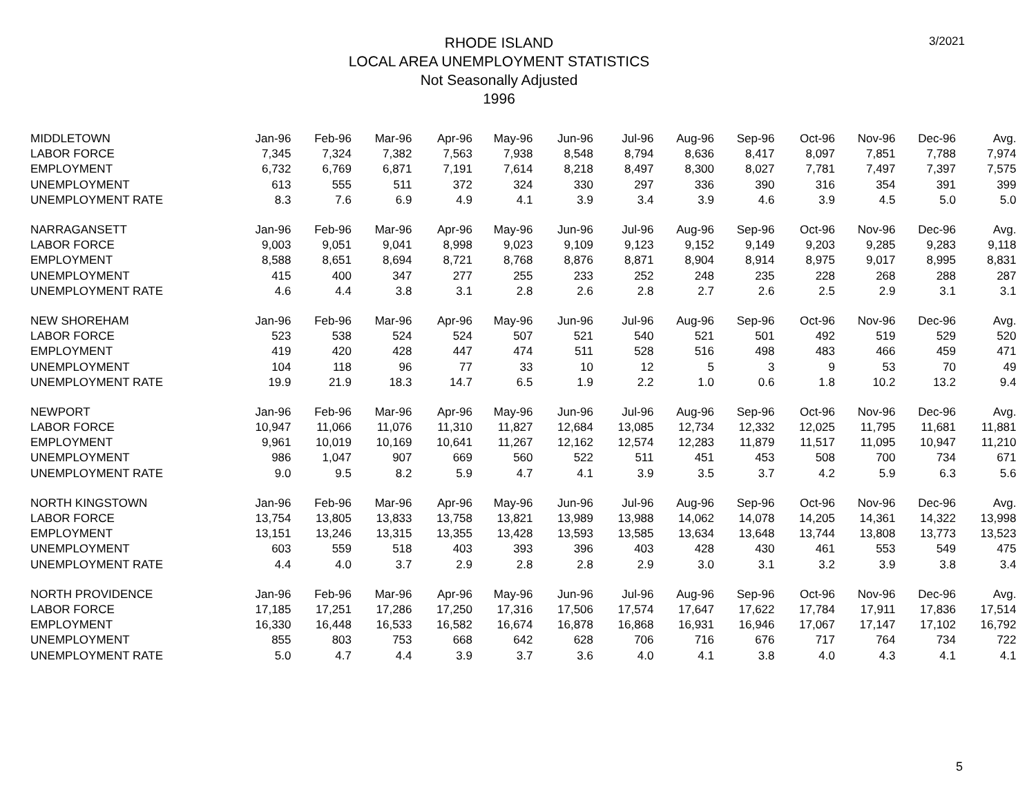RHODE ISLAND
LOCAL AREA UNEMPLOYMENT STATISTICS
Not Seasonally Adjusted
1996
3/2021
| MIDDLETOWN | Jan-96 | Feb-96 | Mar-96 | Apr-96 | May-96 | Jun-96 | Jul-96 | Aug-96 | Sep-96 | Oct-96 | Nov-96 | Dec-96 | Avg. |
| --- | --- | --- | --- | --- | --- | --- | --- | --- | --- | --- | --- | --- | --- |
| LABOR FORCE | 7,345 | 7,324 | 7,382 | 7,563 | 7,938 | 8,548 | 8,794 | 8,636 | 8,417 | 8,097 | 7,851 | 7,788 | 7,974 |
| EMPLOYMENT | 6,732 | 6,769 | 6,871 | 7,191 | 7,614 | 8,218 | 8,497 | 8,300 | 8,027 | 7,781 | 7,497 | 7,397 | 7,575 |
| UNEMPLOYMENT | 613 | 555 | 511 | 372 | 324 | 330 | 297 | 336 | 390 | 316 | 354 | 391 | 399 |
| UNEMPLOYMENT RATE | 8.3 | 7.6 | 6.9 | 4.9 | 4.1 | 3.9 | 3.4 | 3.9 | 4.6 | 3.9 | 4.5 | 5.0 | 5.0 |
| NARRAGANSETT | Jan-96 | Feb-96 | Mar-96 | Apr-96 | May-96 | Jun-96 | Jul-96 | Aug-96 | Sep-96 | Oct-96 | Nov-96 | Dec-96 | Avg. |
| LABOR FORCE | 9,003 | 9,051 | 9,041 | 8,998 | 9,023 | 9,109 | 9,123 | 9,152 | 9,149 | 9,203 | 9,285 | 9,283 | 9,118 |
| EMPLOYMENT | 8,588 | 8,651 | 8,694 | 8,721 | 8,768 | 8,876 | 8,871 | 8,904 | 8,914 | 8,975 | 9,017 | 8,995 | 8,831 |
| UNEMPLOYMENT | 415 | 400 | 347 | 277 | 255 | 233 | 252 | 248 | 235 | 228 | 268 | 288 | 287 |
| UNEMPLOYMENT RATE | 4.6 | 4.4 | 3.8 | 3.1 | 2.8 | 2.6 | 2.8 | 2.7 | 2.6 | 2.5 | 2.9 | 3.1 | 3.1 |
| NEW SHOREHAM | Jan-96 | Feb-96 | Mar-96 | Apr-96 | May-96 | Jun-96 | Jul-96 | Aug-96 | Sep-96 | Oct-96 | Nov-96 | Dec-96 | Avg. |
| LABOR FORCE | 523 | 538 | 524 | 524 | 507 | 521 | 540 | 521 | 501 | 492 | 519 | 529 | 520 |
| EMPLOYMENT | 419 | 420 | 428 | 447 | 474 | 511 | 528 | 516 | 498 | 483 | 466 | 459 | 471 |
| UNEMPLOYMENT | 104 | 118 | 96 | 77 | 33 | 10 | 12 | 5 | 3 | 9 | 53 | 70 | 49 |
| UNEMPLOYMENT RATE | 19.9 | 21.9 | 18.3 | 14.7 | 6.5 | 1.9 | 2.2 | 1.0 | 0.6 | 1.8 | 10.2 | 13.2 | 9.4 |
| NEWPORT | Jan-96 | Feb-96 | Mar-96 | Apr-96 | May-96 | Jun-96 | Jul-96 | Aug-96 | Sep-96 | Oct-96 | Nov-96 | Dec-96 | Avg. |
| LABOR FORCE | 10,947 | 11,066 | 11,076 | 11,310 | 11,827 | 12,684 | 13,085 | 12,734 | 12,332 | 12,025 | 11,795 | 11,681 | 11,881 |
| EMPLOYMENT | 9,961 | 10,019 | 10,169 | 10,641 | 11,267 | 12,162 | 12,574 | 12,283 | 11,879 | 11,517 | 11,095 | 10,947 | 11,210 |
| UNEMPLOYMENT | 986 | 1,047 | 907 | 669 | 560 | 522 | 511 | 451 | 453 | 508 | 700 | 734 | 671 |
| UNEMPLOYMENT RATE | 9.0 | 9.5 | 8.2 | 5.9 | 4.7 | 4.1 | 3.9 | 3.5 | 3.7 | 4.2 | 5.9 | 6.3 | 5.6 |
| NORTH KINGSTOWN | Jan-96 | Feb-96 | Mar-96 | Apr-96 | May-96 | Jun-96 | Jul-96 | Aug-96 | Sep-96 | Oct-96 | Nov-96 | Dec-96 | Avg. |
| LABOR FORCE | 13,754 | 13,805 | 13,833 | 13,758 | 13,821 | 13,989 | 13,988 | 14,062 | 14,078 | 14,205 | 14,361 | 14,322 | 13,998 |
| EMPLOYMENT | 13,151 | 13,246 | 13,315 | 13,355 | 13,428 | 13,593 | 13,585 | 13,634 | 13,648 | 13,744 | 13,808 | 13,773 | 13,523 |
| UNEMPLOYMENT | 603 | 559 | 518 | 403 | 393 | 396 | 403 | 428 | 430 | 461 | 553 | 549 | 475 |
| UNEMPLOYMENT RATE | 4.4 | 4.0 | 3.7 | 2.9 | 2.8 | 2.8 | 2.9 | 3.0 | 3.1 | 3.2 | 3.9 | 3.8 | 3.4 |
| NORTH PROVIDENCE | Jan-96 | Feb-96 | Mar-96 | Apr-96 | May-96 | Jun-96 | Jul-96 | Aug-96 | Sep-96 | Oct-96 | Nov-96 | Dec-96 | Avg. |
| LABOR FORCE | 17,185 | 17,251 | 17,286 | 17,250 | 17,316 | 17,506 | 17,574 | 17,647 | 17,622 | 17,784 | 17,911 | 17,836 | 17,514 |
| EMPLOYMENT | 16,330 | 16,448 | 16,533 | 16,582 | 16,674 | 16,878 | 16,868 | 16,931 | 16,946 | 17,067 | 17,147 | 17,102 | 16,792 |
| UNEMPLOYMENT | 855 | 803 | 753 | 668 | 642 | 628 | 706 | 716 | 676 | 717 | 764 | 734 | 722 |
| UNEMPLOYMENT RATE | 5.0 | 4.7 | 4.4 | 3.9 | 3.7 | 3.6 | 4.0 | 4.1 | 3.8 | 4.0 | 4.3 | 4.1 | 4.1 |
5